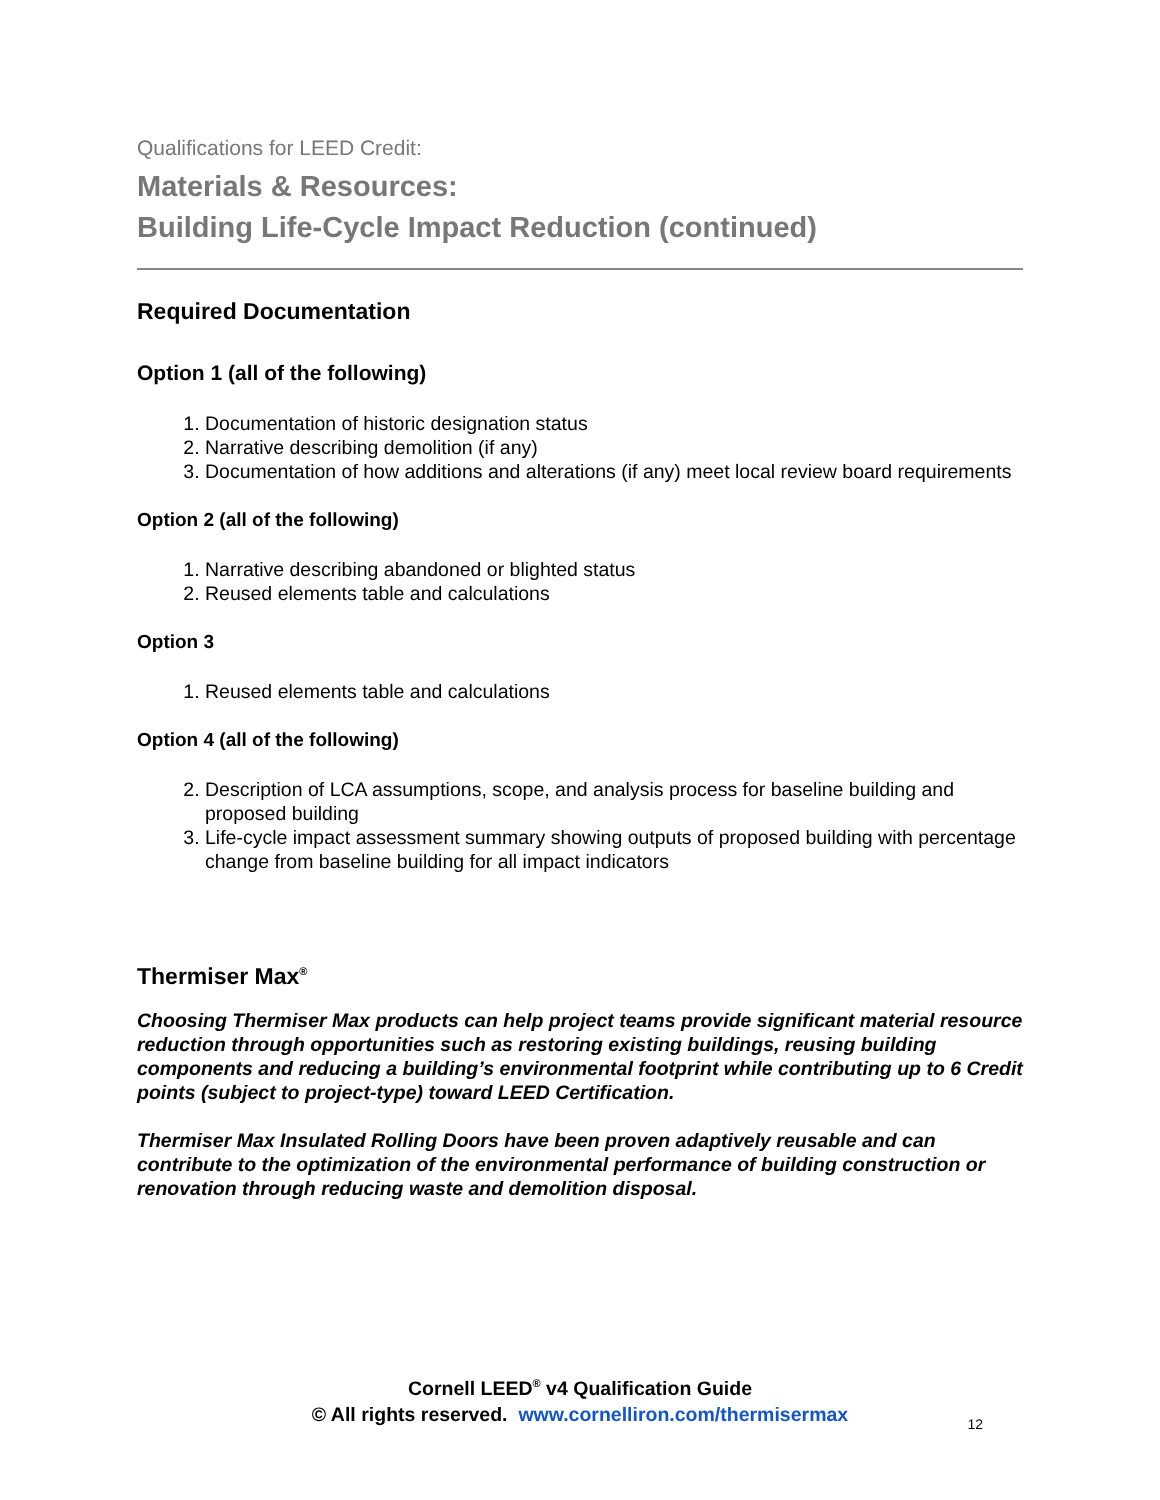Qualifications for LEED Credit:
Materials & Resources:
Building Life-Cycle Impact Reduction (continued)
Required Documentation
Option 1 (all of the following)
1. Documentation of historic designation status
2. Narrative describing demolition (if any)
3. Documentation of how additions and alterations (if any) meet local review board requirements
Option 2 (all of the following)
1. Narrative describing abandoned or blighted status
2. Reused elements table and calculations
Option 3
1. Reused elements table and calculations
Option 4 (all of the following)
2. Description of LCA assumptions, scope, and analysis process for baseline building and proposed building
3. Life-cycle impact assessment summary showing outputs of proposed building with percentage change from baseline building for all impact indicators
Thermiser Max<sup>®</sup>
Choosing Thermiser Max products can help project teams provide significant material resource reduction through opportunities such as restoring existing buildings, reusing building components and reducing a building’s environmental footprint while contributing up to 6 Credit points (subject to project-type) toward LEED Certification.
Thermiser Max Insulated Rolling Doors have been proven adaptively reusable and can contribute to the optimization of the environmental performance of building construction or renovation through reducing waste and demolition disposal.
Cornell LEED<sup>®</sup> v4 Qualification Guide
© All rights reserved. www.cornelliron.com/thermisermax
12